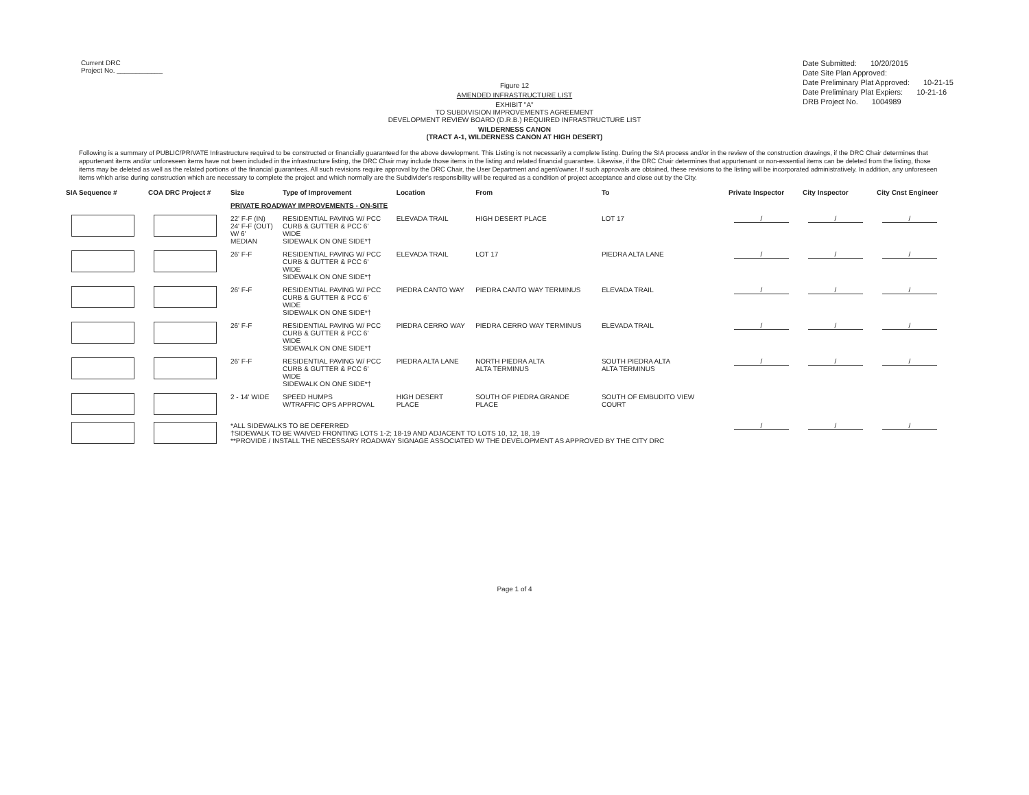Current DRC
Project No. ____________
Date Submitted: 10/20/2015
Date Site Plan Approved:
Date Preliminary Plat Approved: 10-21-15
Date Preliminary Plat Expiers: 10-21-16
DRB Project No. 1004989
Figure 12
AMENDED INFRASTRUCTURE LIST
EXHIBIT "A"
TO SUBDIVISION IMPROVEMENTS AGREEMENT
DEVELOPMENT REVIEW BOARD (D.R.B.) REQUIRED INFRASTRUCTURE LIST
WILDERNESS CANON
(TRACT A-1, WILDERNESS CANON AT HIGH DESERT)
Following is a summary of PUBLIC/PRIVATE Infrastructure required to be constructed or financially guaranteed for the above development. This Listing is not necessarily a complete listing. During the SIA process and/or in the review of the construction drawings, if the DRC Chair determines that appurtenant items and/or unforeseen items have not been included in the infrastructure listing, the DRC Chair may include those items in the listing and related financial guarantee. Likewise, if the DRC Chair determines that appurtenant or non-essential items can be deleted from the listing, those items may be deleted as well as the related portions of the financial guarantees. All such revisions require approval by the DRC Chair, the User Department and agent/owner. If such approvals are obtained, these revisions to the listing will be incorporated administratively. In addition, any unforeseen items which arise during construction which are necessary to complete the project and which normally are the Subdivider's responsibility will be required as a condition of project acceptance and close out by the City.
| SIA Sequence # | COA DRC Project # | Size | Type of Improvement | Location | From | To | Private Inspector | City Inspector | City Cnst Engineer |
| --- | --- | --- | --- | --- | --- | --- | --- | --- | --- |
| | | PRIVATE ROADWAY IMPROVEMENTS - ON-SITE | | | | | | | |
| | | 22' F-F (IN) 24' F-F (OUT) W/ 6' MEDIAN | RESIDENTIAL PAVING W/ PCC CURB & GUTTER & PCC 6' WIDE SIDEWALK ON ONE SIDE*† | ELEVADA TRAIL | HIGH DESERT PLACE | LOT 17 | / | / | / |
| | | 26' F-F | RESIDENTIAL PAVING W/ PCC CURB & GUTTER & PCC 6' WIDE SIDEWALK ON ONE SIDE*† | ELEVADA TRAIL | LOT 17 | PIEDRA ALTA LANE | / | / | / |
| | | 26' F-F | RESIDENTIAL PAVING W/ PCC CURB & GUTTER & PCC 6' WIDE SIDEWALK ON ONE SIDE*† | PIEDRA CANTO WAY | PIEDRA CANTO WAY TERMINUS | ELEVADA TRAIL | / | / | / |
| | | 26' F-F | RESIDENTIAL PAVING W/ PCC CURB & GUTTER & PCC 6' WIDE SIDEWALK ON ONE SIDE*† | PIEDRA CERRO WAY | PIEDRA CERRO WAY TERMINUS | ELEVADA TRAIL | / | / | / |
| | | 26' F-F | RESIDENTIAL PAVING W/ PCC CURB & GUTTER & PCC 6' WIDE SIDEWALK ON ONE SIDE*† | PIEDRA ALTA LANE | NORTH PIEDRA ALTA ALTA TERMINUS | SOUTH PIEDRA ALTA ALTA TERMINUS | / | / | / |
| | | 2 - 14' WIDE | SPEED HUMPS W/TRAFFIC OPS APPROVAL | HIGH DESERT PLACE | SOUTH OF PIEDRA GRANDE PLACE | SOUTH OF EMBUDITO VIEW COURT | | | |
| | | *ALL SIDEWALKS TO BE DEFERRED †SIDEWALK TO BE WAIVED FRONTING LOTS 1-2; 18-19 AND ADJACENT TO LOTS 10, 12, 18, 19 **PROVIDE / INSTALL THE NECESSARY ROADWAY SIGNAGE ASSOCIATED W/ THE DEVELOPMENT AS APPROVED BY THE CITY DRC | | | | | / | / | / |
Page 1 of 4